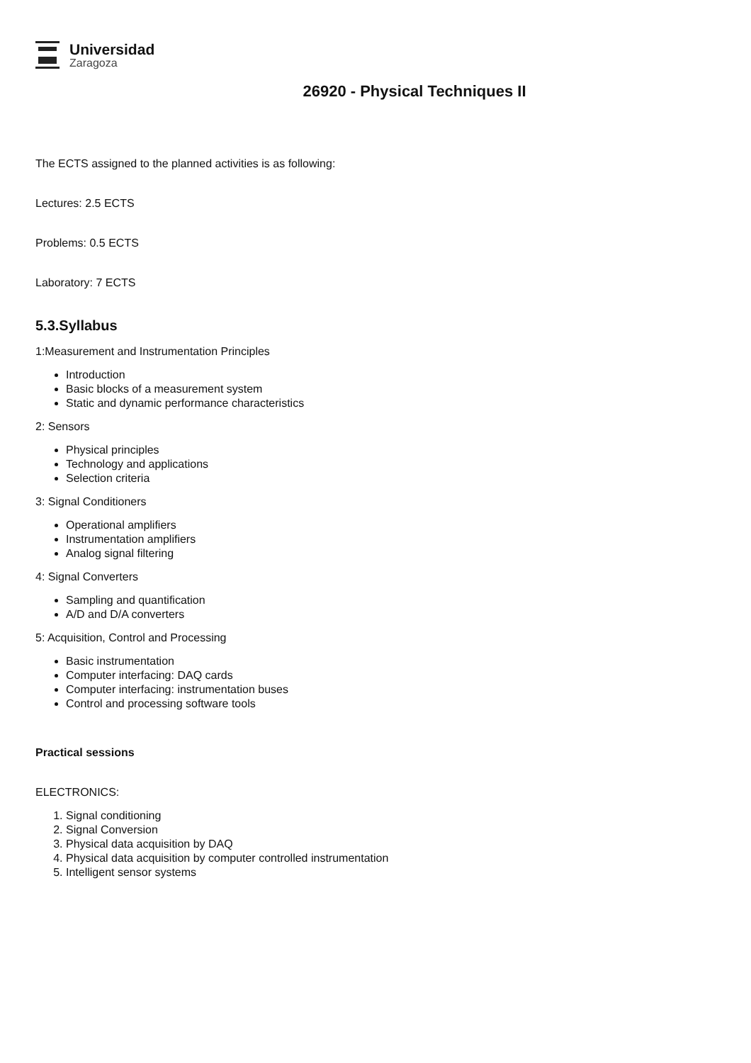Universidad
Zaragoza
26920 - Physical Techniques II
The ECTS assigned to the planned activities is as following:
Lectures: 2.5 ECTS
Problems: 0.5 ECTS
Laboratory: 7 ECTS
5.3.Syllabus
1:Measurement and Instrumentation Principles
Introduction
Basic blocks of a measurement system
Static and dynamic performance characteristics
2: Sensors
Physical principles
Technology and applications
Selection criteria
3: Signal Conditioners
Operational amplifiers
Instrumentation amplifiers
Analog signal filtering
4: Signal Converters
Sampling and quantification
A/D and D/A converters
5: Acquisition, Control and Processing
Basic instrumentation
Computer interfacing: DAQ cards
Computer interfacing: instrumentation buses
Control and processing software tools
Practical sessions
ELECTRONICS:
1. Signal conditioning
2. Signal Conversion
3. Physical data acquisition by DAQ
4. Physical data acquisition by computer controlled instrumentation
5. Intelligent sensor systems